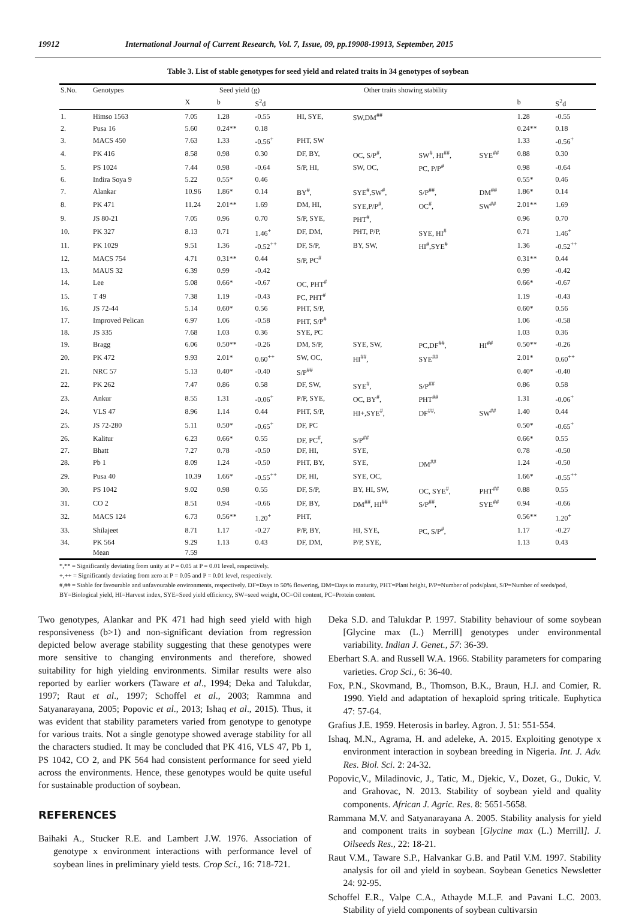19912 International Journal of Current Research, Vol. 7, Issue, 09, pp.19908-19913, September, 2015
Table 3. List of stable genotypes for seed yield and related traits in 34 genotypes of soybean
| S.No. | Genotypes | Seed yield (g) | | | Other traits showing stability | | | | | |
| --- | --- | --- | --- | --- | --- | --- | --- | --- | --- | --- |
| | | X | b | S<sup>2</sup>d | | | | | b | S<sup>2</sup>d |
| 1. | Himso 1563 | 7.05 | 1.28 | -0.55 | HI, SYE, | SW,DM<sup>##</sup> | | | 1.28 | -0.55 |
| 2. | Pusa 16 | 5.60 | 0.24** | 0.18 | | | | | 0.24** | 0.18 |
| 3. | MACS 450 | 7.63 | 1.33 | -0.56<sup>+</sup> | PHT, SW | | | | 1.33 | -0.56<sup>+</sup> |
| 4. | PK 416 | 8.58 | 0.98 | 0.30 | DF, BY, | OC, S/P<sup>#</sup>, | SW<sup>#</sup>, HI<sup>##</sup>, | SYE<sup>##</sup> | 0.88 | 0.30 |
| 5. | PS 1024 | 7.44 | 0.98 | -0.64 | S/P, HI, | SW, OC, | PC, P/P<sup>#</sup> | | 0.98 | -0.64 |
| 6. | Indira Soya 9 | 5.22 | 0.55* | 0.46 | | | | | 0.55* | 0.46 |
| 7. | Alankar | 10.96 | 1.86* | 0.14 | BY<sup>#</sup>, | SYE<sup>#</sup>,SW<sup>#</sup>, | S/P<sup>##</sup>, | DM<sup>##</sup> | 1.86* | 0.14 |
| 8. | PK 471 | 11.24 | 2.01** | 1.69 | DM, HI, | SYE,P/P<sup>#</sup>, | OC<sup>#</sup>, | SW<sup>##</sup> | 2.01** | 1.69 |
| 9. | JS 80-21 | 7.05 | 0.96 | 0.70 | S/P, SYE, | PHT<sup>#</sup>, | | | 0.96 | 0.70 |
| 10. | PK 327 | 8.13 | 0.71 | 1.46<sup>+</sup> | DF, DM, | PHT, P/P, | SYE, HI<sup>#</sup> | | 0.71 | 1.46<sup>+</sup> |
| 11. | PK 1029 | 9.51 | 1.36 | -0.52<sup>++</sup> | DF, S/P, | BY, SW, | HI<sup>#</sup>,SYE<sup>#</sup> | | 1.36 | -0.52<sup>++</sup> |
| 12. | MACS 754 | 4.71 | 0.31** | 0.44 | S/P, PC<sup>#</sup> | | | | 0.31** | 0.44 |
| 13. | MAUS 32 | 6.39 | 0.99 | -0.42 | | | | | 0.99 | -0.42 |
| 14. | Lee | 5.08 | 0.66* | -0.67 | OC, PHT<sup>#</sup> | | | | 0.66* | -0.67 |
| 15. | T 49 | 7.38 | 1.19 | -0.43 | PC, PHT<sup>#</sup> | | | | 1.19 | -0.43 |
| 16. | JS 72-44 | 5.14 | 0.60* | 0.56 | PHT, S/P, | | | | 0.60* | 0.56 |
| 17. | Improved Pelican | 6.97 | 1.06 | -0.58 | PHT, S/P<sup>#</sup> | | | | 1.06 | -0.58 |
| 18. | JS 335 | 7.68 | 1.03 | 0.36 | SYE, PC | | | | 1.03 | 0.36 |
| 19. | Bragg | 6.06 | 0.50** | -0.26 | DM, S/P, | SYE, SW, | PC,DF<sup>##</sup>, | HI<sup>##</sup> | 0.50** | -0.26 |
| 20. | PK 472 | 9.93 | 2.01* | 0.60<sup>++</sup> | SW, OC, | HI<sup>##</sup>, | SYE<sup>##</sup> | | 2.01* | 0.60<sup>++</sup> |
| 21. | NRC 57 | 5.13 | 0.40* | -0.40 | S/P<sup>##</sup> | | | | 0.40* | -0.40 |
| 22. | PK 262 | 7.47 | 0.86 | 0.58 | DF, SW, | SYE<sup>#</sup>, | S/P<sup>##</sup> | | 0.86 | 0.58 |
| 23. | Ankur | 8.55 | 1.31 | -0.06<sup>+</sup> | P/P, SYE, | OC, BY<sup>#</sup>, | PHT<sup>##</sup> | | 1.31 | -0.06<sup>+</sup> |
| 24. | VLS 47 | 8.96 | 1.14 | 0.44 | PHT, S/P, | HI+,SYE<sup>#</sup>, | DF<sup>##,</sup> | SW<sup>##</sup> | 1.40 | 0.44 |
| 25. | JS 72-280 | 5.11 | 0.50* | -0.65<sup>+</sup> | DF, PC | | | | 0.50* | -0.65<sup>+</sup> |
| 26. | Kalitur | 6.23 | 0.66* | 0.55 | DF, PC<sup>#</sup>, | S/P<sup>##</sup> | | | 0.66* | 0.55 |
| 27. | Bhatt | 7.27 | 0.78 | -0.50 | DF, HI, | SYE, | | | 0.78 | -0.50 |
| 28. | Pb 1 | 8.09 | 1.24 | -0.50 | PHT, BY, | SYE, | DM<sup>##</sup> | | 1.24 | -0.50 |
| 29. | Pusa 40 | 10.39 | 1.66* | -0.55<sup>++</sup> | DF, HI, | SYE, OC, | | | 1.66* | -0.55<sup>++</sup> |
| 30. | PS 1042 | 9.02 | 0.98 | 0.55 | DF, S/P, | BY, HI, SW, | OC, SYE<sup>#</sup>, | PHT<sup>##</sup> | 0.88 | 0.55 |
| 31. | CO 2 | 8.51 | 0.94 | -0.66 | DF, BY, | DM<sup>##</sup>, HI<sup>##</sup> | S/P<sup>##</sup>, | SYE<sup>##</sup> | 0.94 | -0.66 |
| 32. | MACS 124 | 6.73 | 0.56** | 1.20<sup>+</sup> | PHT, | | | | 0.56** | 1.20<sup>+</sup> |
| 33. | Shilajeet | 8.71 | 1.17 | -0.27 | P/P, BY, | HI, SYE, | PC, S/P<sup>#</sup>, | | 1.17 | -0.27 |
| 34. | PK 564 | 9.29 | 1.13 | 0.43 | DF, DM, | P/P, SYE, | | | 1.13 | 0.43 |
| | Mean | 7.59 | | | | | | | | |
*,** = Significantly deviating from unity at P = 0.05 at P = 0.01 level, respectively.
+,++ = Significantly deviating from zero at P = 0.05 and P = 0.01 level, respectively.
#,## = Stable for favourable and unfavourable environments, respectively. DF=Days to 50% flowering, DM=Days to maturity, PHT=Plant height, P/P=Number of pods/plant, S/P=Number of seeds/pod, BY=Biological yield, HI=Harvest index, SYE=Seed yield efficiency, SW=seed weight, OC=Oil content, PC=Protein content.
Two genotypes, Alankar and PK 471 had high seed yield with high responsiveness (b>1) and non-significant deviation from regression depicted below average stability suggesting that these genotypes were more sensitive to changing environments and therefore, showed suitability for high yielding environments. Similar results were also reported by earlier workers (Taware et al., 1994; Deka and Talukdar, 1997; Raut et al., 1997; Schoffel et al., 2003; Rammna and Satyanarayana, 2005; Popovic et al., 2013; Ishaq et al., 2015). Thus, it was evident that stability parameters varied from genotype to genotype for various traits. Not a single genotype showed average stability for all the characters studied. It may be concluded that PK 416, VLS 47, Pb 1, PS 1042, CO 2, and PK 564 had consistent performance for seed yield across the environments. Hence, these genotypes would be quite useful for sustainable production of soybean.
REFERENCES
Baihaki A., Stucker R.E. and Lambert J.W. 1976. Association of genotype x environment interactions with performance level of soybean lines in preliminary yield tests. Crop Sci., 16: 718-721.
Deka S.D. and Talukdar P. 1997. Stability behaviour of some soybean [Glycine max (L.) Merrill] genotypes under environmental variability. Indian J. Genet., 57: 36-39.
Eberhart S.A. and Russell W.A. 1966. Stability parameters for comparing varieties. Crop Sci., 6: 36-40.
Fox, P.N., Skovmand, B., Thomson, B.K., Braun, H.J. and Comier, R. 1990. Yield and adaptation of hexaploid spring triticale. Euphytica 47: 57-64.
Grafius J.E. 1959. Heterosis in barley. Agron. J. 51: 551-554.
Ishaq, M.N., Agrama, H. and adeleke, A. 2015. Exploiting genotype x environment interaction in soybean breeding in Nigeria. Int. J. Adv. Res. Biol. Sci. 2: 24-32.
Popovic,V., Miladinovic, J., Tatic, M., Djekic, V., Dozet, G., Dukic, V. and Grahovac, N. 2013. Stability of soybean yield and quality components. African J. Agric. Res. 8: 5651-5658.
Rammana M.V. and Satyanarayana A. 2005. Stability analysis for yield and component traits in soybean [Glycine max (L.) Merrill]. J. Oilseeds Res., 22: 18-21.
Raut V.M., Taware S.P., Halvankar G.B. and Patil V.M. 1997. Stability analysis for oil and yield in soybean. Soybean Genetics Newsletter 24: 92-95.
Schoffel E.R., Valpe C.A., Athayde M.L.F. and Pavani L.C. 2003. Stability of yield components of soybean cultivarsin